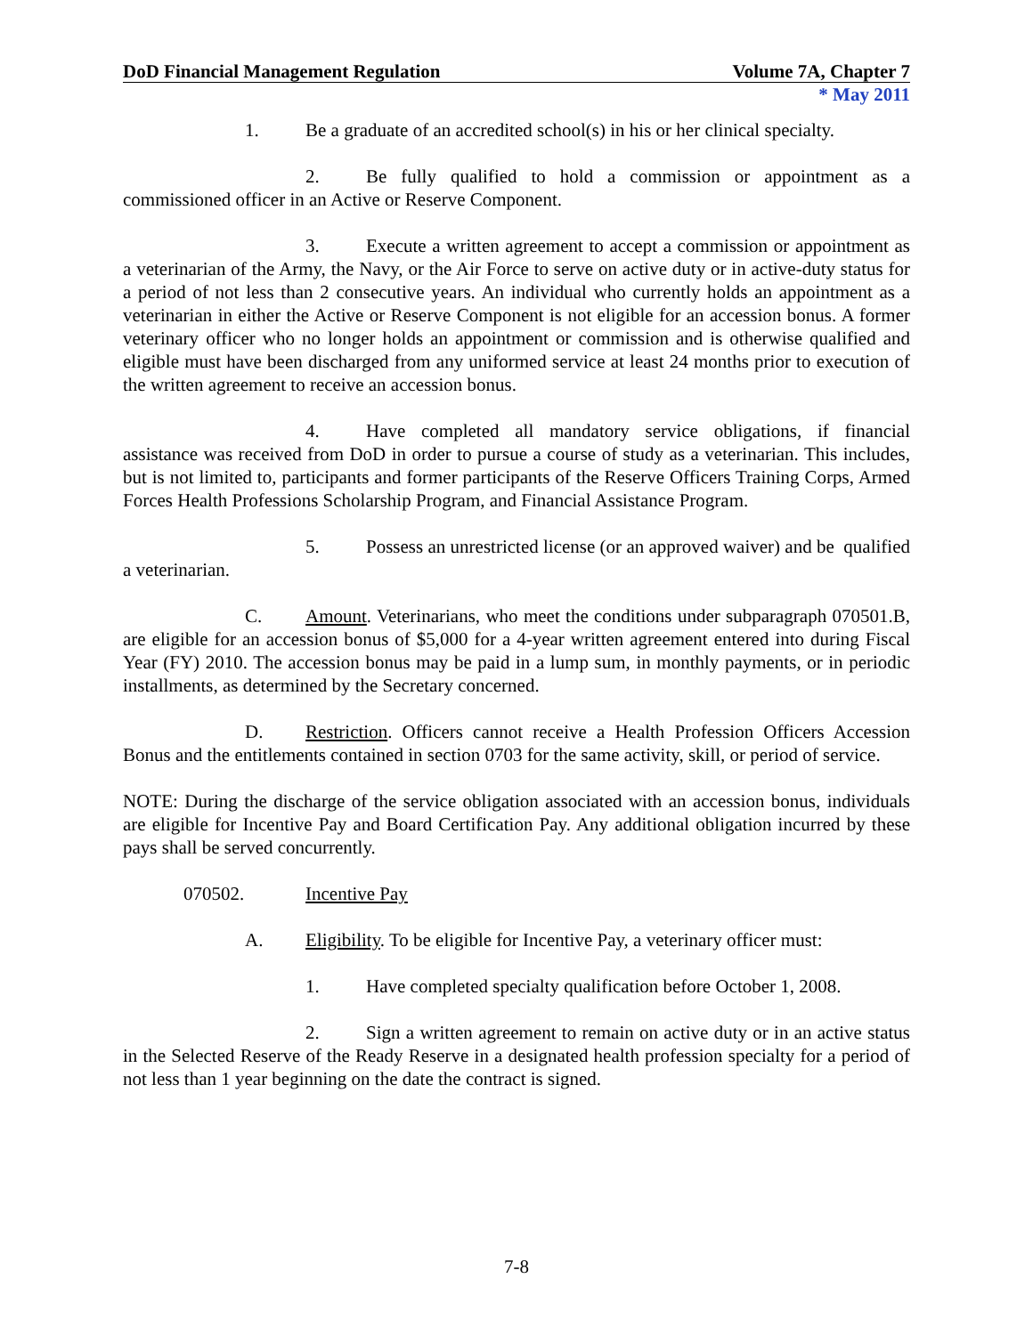DoD Financial Management Regulation Volume 7A, Chapter 7
* May 2011
1. Be a graduate of an accredited school(s) in his or her clinical specialty.
2. Be fully qualified to hold a commission or appointment as a commissioned officer in an Active or Reserve Component.
3. Execute a written agreement to accept a commission or appointment as a veterinarian of the Army, the Navy, or the Air Force to serve on active duty or in active-duty status for a period of not less than 2 consecutive years. An individual who currently holds an appointment as a veterinarian in either the Active or Reserve Component is not eligible for an accession bonus. A former veterinary officer who no longer holds an appointment or commission and is otherwise qualified and eligible must have been discharged from any uniformed service at least 24 months prior to execution of the written agreement to receive an accession bonus.
4. Have completed all mandatory service obligations, if financial assistance was received from DoD in order to pursue a course of study as a veterinarian. This includes, but is not limited to, participants and former participants of the Reserve Officers Training Corps, Armed Forces Health Professions Scholarship Program, and Financial Assistance Program.
5. Possess an unrestricted license (or an approved waiver) and be qualified a veterinarian.
C. Amount. Veterinarians, who meet the conditions under subparagraph 070501.B, are eligible for an accession bonus of $5,000 for a 4-year written agreement entered into during Fiscal Year (FY) 2010. The accession bonus may be paid in a lump sum, in monthly payments, or in periodic installments, as determined by the Secretary concerned.
D. Restriction. Officers cannot receive a Health Profession Officers Accession Bonus and the entitlements contained in section 0703 for the same activity, skill, or period of service.
NOTE: During the discharge of the service obligation associated with an accession bonus, individuals are eligible for Incentive Pay and Board Certification Pay. Any additional obligation incurred by these pays shall be served concurrently.
070502. Incentive Pay
A. Eligibility. To be eligible for Incentive Pay, a veterinary officer must:
1. Have completed specialty qualification before October 1, 2008.
2. Sign a written agreement to remain on active duty or in an active status in the Selected Reserve of the Ready Reserve in a designated health profession specialty for a period of not less than 1 year beginning on the date the contract is signed.
7-8